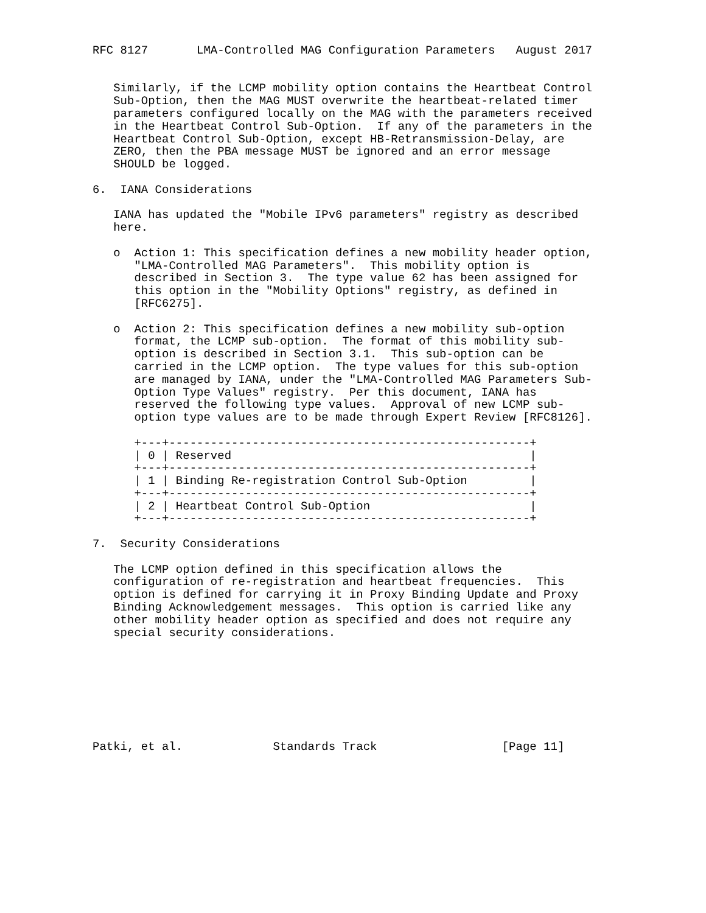RFC 8127       LMA-Controlled MAG Configuration Parameters   August 2017


   Similarly, if the LCMP mobility option contains the Heartbeat Control
   Sub-Option, then the MAG MUST overwrite the heartbeat-related timer
   parameters configured locally on the MAG with the parameters received
   in the Heartbeat Control Sub-Option.  If any of the parameters in the
   Heartbeat Control Sub-Option, except HB-Retransmission-Delay, are
   ZERO, then the PBA message MUST be ignored and an error message
   SHOULD be logged.

6.  IANA Considerations

   IANA has updated the "Mobile IPv6 parameters" registry as described
   here.

   o  Action 1: This specification defines a new mobility header option,
      "LMA-Controlled MAG Parameters".  This mobility option is
      described in Section 3.  The type value 62 has been assigned for
      this option in the "Mobility Options" registry, as defined in
      [RFC6275].

   o  Action 2: This specification defines a new mobility sub-option
      format, the LCMP sub-option.  The format of this mobility sub-
      option is described in Section 3.1.  This sub-option can be
      carried in the LCMP option.  The type values for this sub-option
      are managed by IANA, under the "LMA-Controlled MAG Parameters Sub-
      Option Type Values" registry.  Per this document, IANA has
      reserved the following type values.  Approval of new LCMP sub-
      option type values are to be made through Expert Review [RFC8126].

      +---+----------------------------------------------------+
      | 0 | Reserved                                           |
      +---+----------------------------------------------------+
      | 1 | Binding Re-registration Control Sub-Option         |
      +---+----------------------------------------------------+
      | 2 | Heartbeat Control Sub-Option                       |
      +---+----------------------------------------------------+

7.  Security Considerations

   The LCMP option defined in this specification allows the
   configuration of re-registration and heartbeat frequencies.  This
   option is defined for carrying it in Proxy Binding Update and Proxy
   Binding Acknowledgement messages.  This option is carried like any
   other mobility header option as specified and does not require any
   special security considerations.








Patki, et al.             Standards Track                  [Page 11]